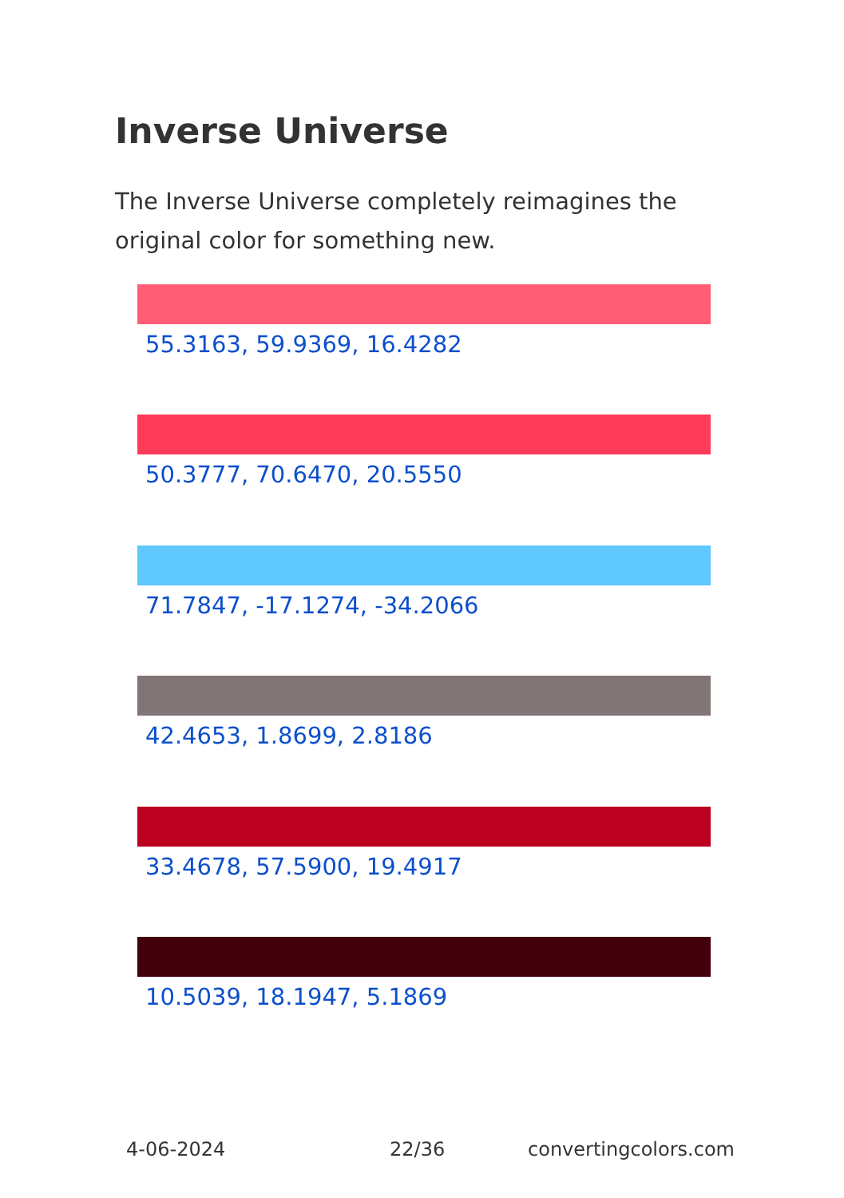Inverse Universe
The Inverse Universe completely reimagines the original color for something new.
55.3163, 59.9369, 16.4282
50.3777, 70.6470, 20.5550
71.7847, -17.1274, -34.2066
42.4653, 1.8699, 2.8186
33.4678, 57.5900, 19.4917
10.5039, 18.1947, 5.1869
4-06-2024 22/36 convertingcolors.com